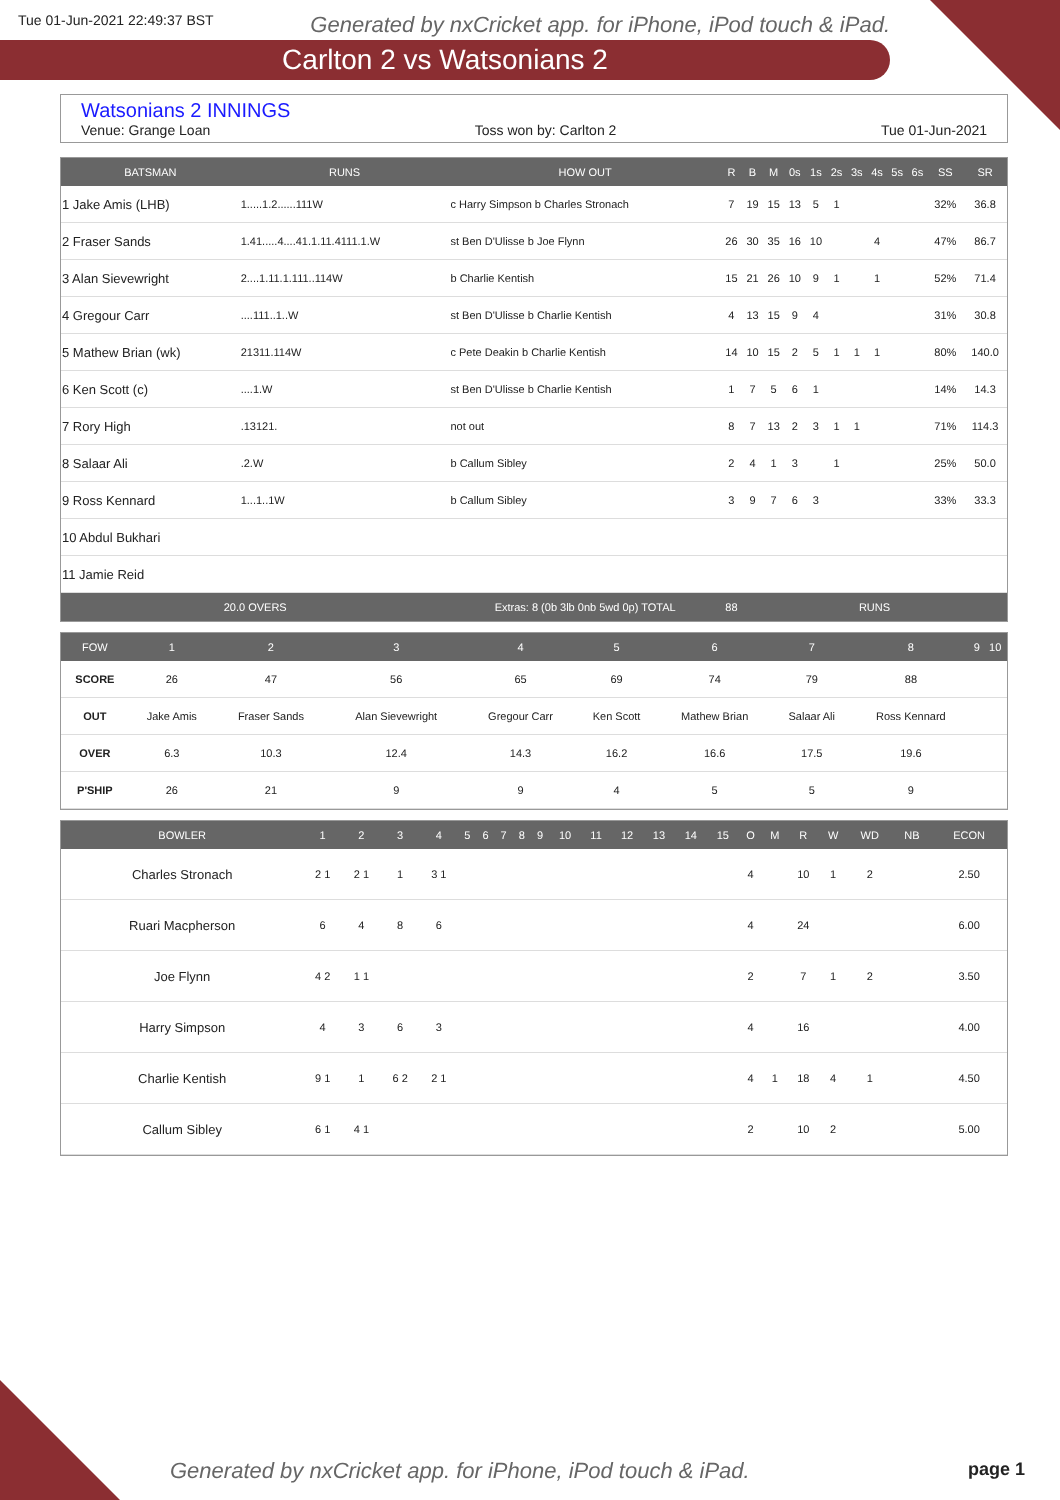Tue 01-Jun-2021 22:49:37 BST Generated by nxCricket app. for iPhone, iPod touch & iPad.
Carlton 2 vs Watsonians 2
Watsonians 2 INNINGS
Venue: Grange Loan Toss won by: Carlton 2 Tue 01-Jun-2021
| BATSMAN | RUNS | HOW OUT | R | B | M | 0s | 1s | 2s | 3s | 4s | 5s | 6s | SS | SR |
| --- | --- | --- | --- | --- | --- | --- | --- | --- | --- | --- | --- | --- | --- | --- |
| 1 Jake Amis (LHB) | 1.....1.2......111W | c Harry Simpson b Charles Stronach | 7 | 19 | 15 | 13 | 5 | 1 | | | | | 32% | 36.8 |
| 2 Fraser Sands | 1.41.....4....41.1.11.4111.1.W | st Ben D'Ulisse b Joe Flynn | 26 | 30 | 35 | 16 | 10 | | | 4 | | | 47% | 86.7 |
| 3 Alan Sievewright | 2....1.11.1.111..114W | b Charlie Kentish | 15 | 21 | 26 | 10 | 9 | 1 | | 1 | | | 52% | 71.4 |
| 4 Gregour Carr | ....111..1..W | st Ben D'Ulisse b Charlie Kentish | 4 | 13 | 15 | 9 | 4 | | | | | | 31% | 30.8 |
| 5 Mathew Brian (wk) | 21311.114W | c Pete Deakin b Charlie Kentish | 14 | 10 | 15 | 2 | 5 | 1 | 1 | 1 | | | 80% | 140.0 |
| 6 Ken Scott (c) | ....1.W | st Ben D'Ulisse b Charlie Kentish | 1 | 7 | 5 | 6 | 1 | | | | | | 14% | 14.3 |
| 7 Rory High | .13121. | not out | 8 | 7 | 13 | 2 | 3 | 1 | 1 | | | | 71% | 114.3 |
| 8 Salaar Ali | .2.W | b Callum Sibley | 2 | 4 | 1 | 3 | | 1 | | | | | 25% | 50.0 |
| 9 Ross Kennard | 1...1..1W | b Callum Sibley | 3 | 9 | 7 | 6 | 3 | | | | | | 33% | 33.3 |
| 10 Abdul Bukhari | | | | | | | | | | | | | | |
| 11 Jamie Reid | | | | | | | | | | | | | | |
| 20.0 OVERS | | Extras: 8 (0b 3lb 0nb 5wd 0p) TOTAL | 88 | RUNS | | | | | | | | | | |
| FOW | 1 | 2 | 3 | 4 | 5 | 6 | 7 | 8 | 9 | 10 |
| --- | --- | --- | --- | --- | --- | --- | --- | --- | --- | --- |
| SCORE | 26 | 47 | 56 | 65 | 69 | 74 | 79 | 88 | | |
| OUT | Jake Amis | Fraser Sands | Alan Sievewright | Gregour Carr | Ken Scott | Mathew Brian | Salaar Ali | Ross Kennard | | |
| OVER | 6.3 | 10.3 | 12.4 | 14.3 | 16.2 | 16.6 | 17.5 | 19.6 | | |
| P'SHIP | 26 | 21 | 9 | 9 | 4 | 5 | 5 | 9 | | |
| BOWLER | 1 | 2 | 3 | 4 | 5 | 6 | 7 | 8 | 9 | 10 | 11 | 12 | 13 | 14 | 15 | O | M | R | W | WD | NB | ECON |
| --- | --- | --- | --- | --- | --- | --- | --- | --- | --- | --- | --- | --- | --- | --- | --- | --- | --- | --- | --- | --- | --- | --- |
| Charles Stronach | 2 1 | 2 1 | 1 | 3 1 | | | | | | | | | | | | 4 | | 10 | 1 | 2 | | 2.50 |
| Ruari Macpherson | 6 | 4 | 8 | 6 | | | | | | | | | | | | 4 | | 24 | | | | 6.00 |
| Joe Flynn | 4 2 | 1 1 | | | | | | | | | | | | | | 2 | | 7 | 1 | 2 | | 3.50 |
| Harry Simpson | 4 | 3 | 6 | 3 | | | | | | | | | | | | 4 | | 16 | | | | 4.00 |
| Charlie Kentish | 9 1 | 1 | 6 2 | 2 1 | | | | | | | | | | | | 4 | 1 | 18 | 4 | 1 | | 4.50 |
| Callum Sibley | 6 1 | 4 1 | | | | | | | | | | | | | | 2 | | 10 | 2 | | | 5.00 |
Generated by nxCricket app. for iPhone, iPod touch & iPad.
page 1